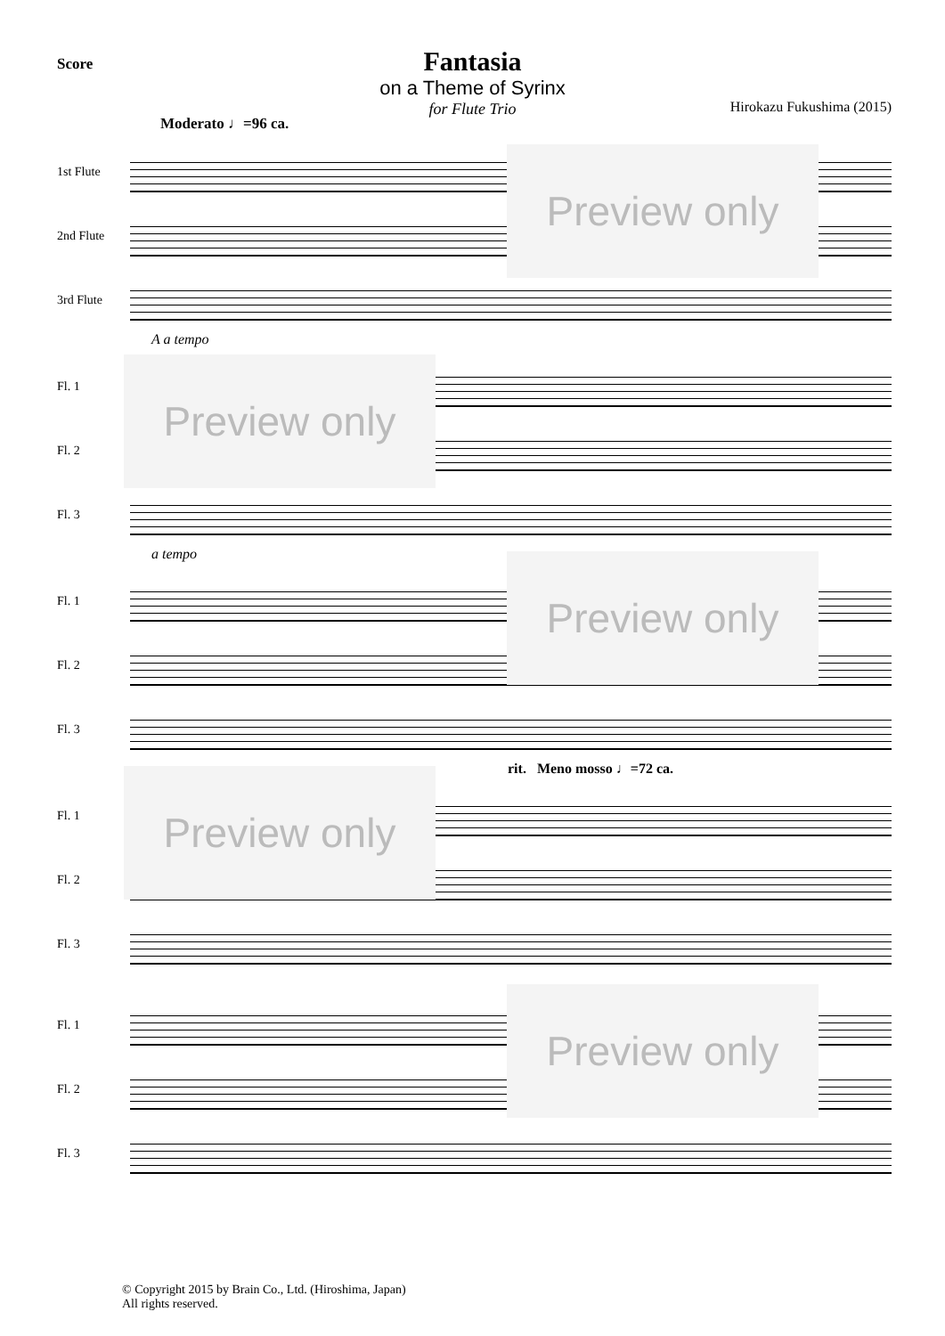Score
Fantasia
on a Theme of Syrinx
for Flute Trio
Hirokazu Fukushima (2015)
Moderato ♩=96 ca.
1st Flute
2nd Flute
3rd Flute
Preview only
A a tempo
Fl. 1
Fl. 2
Fl. 3
Preview only
a tempo
Fl. 1
Fl. 2
Fl. 3
Preview only
rit. Meno mosso ♩=72 ca.
Fl. 1
Fl. 2
Fl. 3
Preview only
Fl. 1
Fl. 2
Fl. 3
Preview only
© Copyright 2015 by Brain Co., Ltd. (Hiroshima, Japan)
All rights reserved.